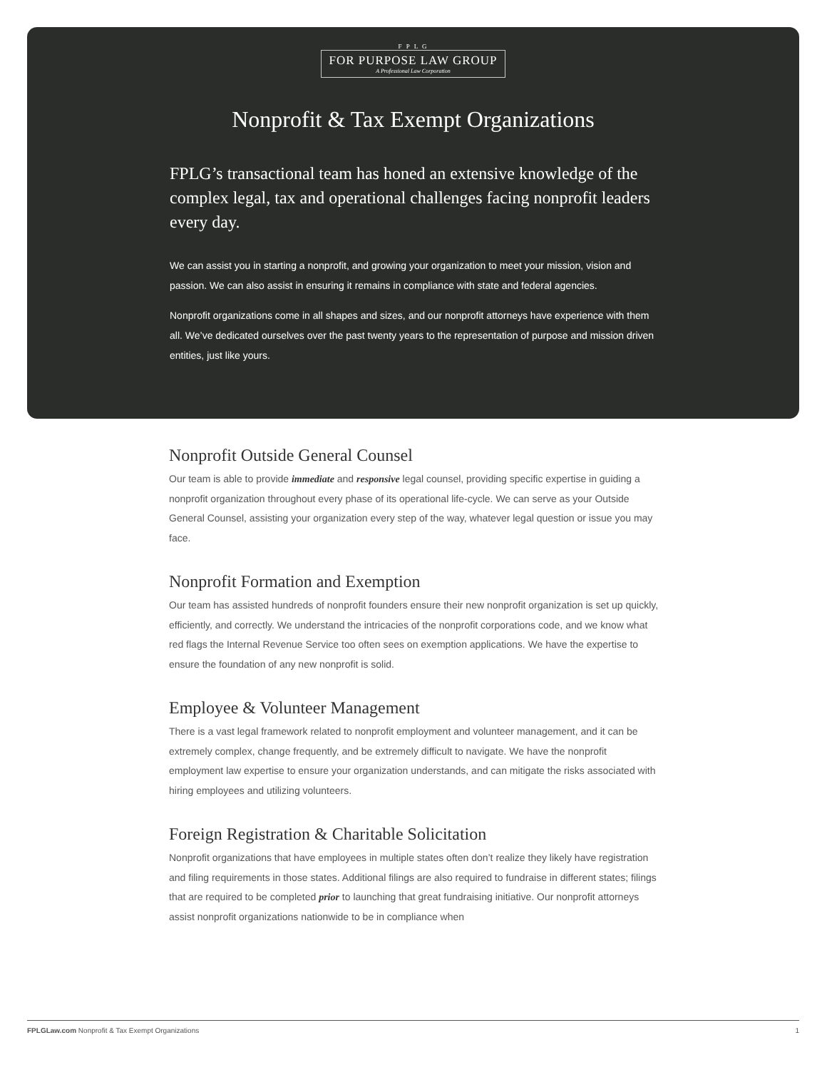F P L G
FOR PURPOSE LAW GROUP A Professional Law Corporation
Nonprofit & Tax Exempt Organizations
FPLG’s transactional team has honed an extensive knowledge of the complex legal, tax and operational challenges facing nonprofit leaders every day.
We can assist you in starting a nonprofit, and growing your organization to meet your mission, vision and passion. We can also assist in ensuring it remains in compliance with state and federal agencies.
Nonprofit organizations come in all shapes and sizes, and our nonprofit attorneys have experience with them all. We’ve dedicated ourselves over the past twenty years to the representation of purpose and mission driven entities, just like yours.
Nonprofit Outside General Counsel
Our team is able to provide immediate and responsive legal counsel, providing specific expertise in guiding a nonprofit organization throughout every phase of its operational life-cycle. We can serve as your Outside General Counsel, assisting your organization every step of the way, whatever legal question or issue you may face.
Nonprofit Formation and Exemption
Our team has assisted hundreds of nonprofit founders ensure their new nonprofit organization is set up quickly, efficiently, and correctly. We understand the intricacies of the nonprofit corporations code, and we know what red flags the Internal Revenue Service too often sees on exemption applications. We have the expertise to ensure the foundation of any new nonprofit is solid.
Employee & Volunteer Management
There is a vast legal framework related to nonprofit employment and volunteer management, and it can be extremely complex, change frequently, and be extremely difficult to navigate. We have the nonprofit employment law expertise to ensure your organization understands, and can mitigate the risks associated with hiring employees and utilizing volunteers.
Foreign Registration & Charitable Solicitation
Nonprofit organizations that have employees in multiple states often don’t realize they likely have registration and filing requirements in those states. Additional filings are also required to fundraise in different states; filings that are required to be completed prior to launching that great fundraising initiative. Our nonprofit attorneys assist nonprofit organizations nationwide to be in compliance when
FPLGLaw.com Nonprofit & Tax Exempt Organizations 1